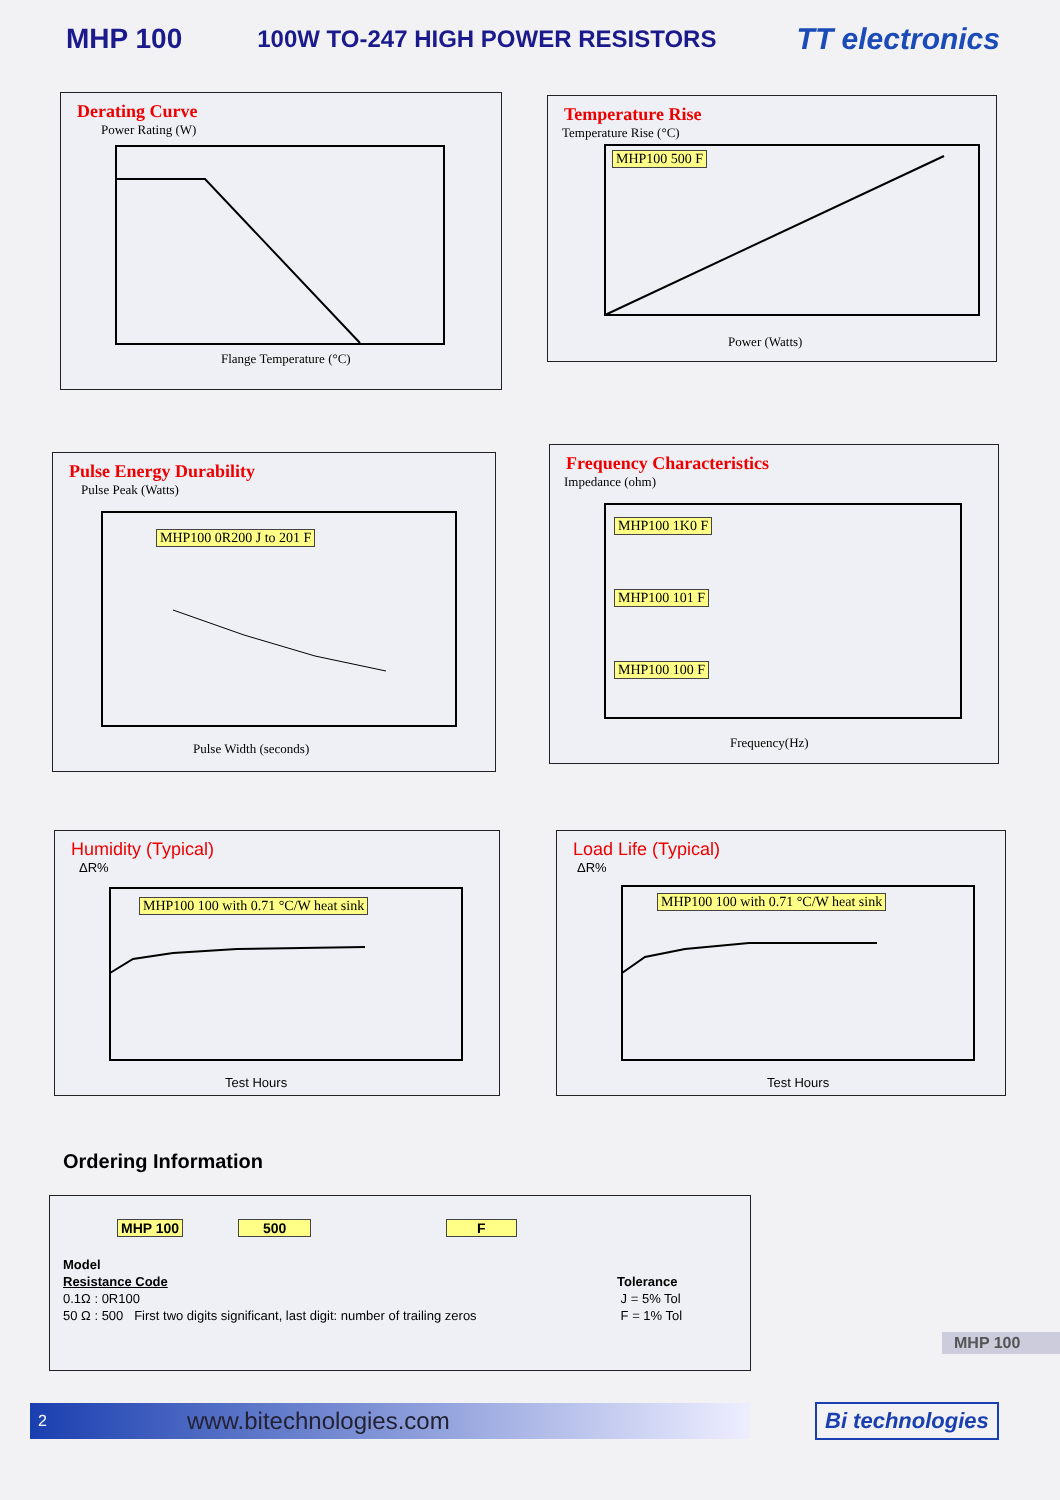MHP 100 100W TO-247 HIGH POWER RESISTORS TT electronics
Derating Curve
Power Rating (W)
Flange Temperature (°C)
Temperature Rise
Temperature Rise (°C)
MHP100 500 F
Power (Watts)
Pulse Energy Durability
Pulse Peak (Watts)
MHP100 0R200 J to 201 F
Pulse Width (seconds)
Frequency Characteristics
Impedance (ohm)
MHP100 1K0 F
MHP100 101 F
MHP100 100 F
Frequency(Hz)
Humidity (Typical)
ΔR%
MHP100 100 with 0.71 °C/W heat sink
Test Hours
Load Life (Typical)
ΔR%
MHP100 100 with 0.71 °C/W heat sink
Test Hours
Ordering Information
MHP 100 500 F
Model
Resistance Code
0.1Ω : 0R100
50 Ω : 500 First two digits significant, last digit: number of trailing zeros
Tolerance
J = 5% Tol
F = 1% Tol
MHP 100
2 www.bitechnologies.com Bi technologies